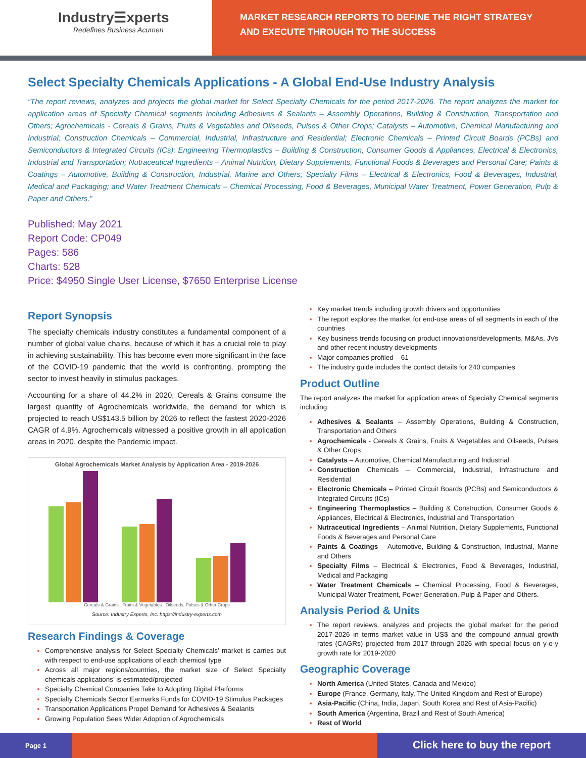Industry☰xperts
Redefines Business Acumen
MARKET RESEARCH REPORTS TO DEFINE THE RIGHT STRATEGY
AND EXECUTE THROUGH TO THE SUCCESS
Select Specialty Chemicals Applications - A Global End-Use Industry Analysis
“The report reviews, analyzes and projects the global market for Select Specialty Chemicals for the period 2017-2026. The report analyzes the market for application areas of Specialty Chemical segments including Adhesives & Sealants – Assembly Operations, Building & Construction, Transportation and Others; Agrochemicals - Cereals & Grains, Fruits & Vegetables and Oilseeds, Pulses & Other Crops; Catalysts – Automotive, Chemical Manufacturing and Industrial; Construction Chemicals – Commercial, Industrial, Infrastructure and Residential; Electronic Chemicals – Printed Circuit Boards (PCBs) and Semiconductors & Integrated Circuits (ICs); Engineering Thermoplastics – Building & Construction, Consumer Goods & Appliances, Electrical & Electronics, Industrial and Transportation; Nutraceutical Ingredients – Animal Nutrition, Dietary Supplements, Functional Foods & Beverages and Personal Care; Paints & Coatings – Automotive, Building & Construction, Industrial, Marine and Others; Specialty Films – Electrical & Electronics, Food & Beverages, Industrial, Medical and Packaging; and Water Treatment Chemicals – Chemical Processing, Food & Beverages, Municipal Water Treatment, Power Generation, Pulp & Paper and Others.”
Published: May 2021
Report Code: CP049
Pages: 586
Charts: 528
Price: $4950 Single User License, $7650 Enterprise License
Report Synopsis
The specialty chemicals industry constitutes a fundamental component of a number of global value chains, because of which it has a crucial role to play in achieving sustainability. This has become even more significant in the face of the COVID-19 pandemic that the world is confronting, prompting the sector to invest heavily in stimulus packages.
Accounting for a share of 44.2% in 2020, Cereals & Grains consume the largest quantity of Agrochemicals worldwide, the demand for which is projected to reach US$143.5 billion by 2026 to reflect the fastest 2020-2026 CAGR of 4.9%. Agrochemicals witnessed a positive growth in all application areas in 2020, despite the Pandemic impact.
Global Agrochemicals Market Analysis by Application Area - 2019-2026
Cereals & Grains Fruits & Vegetables Oilseeds, Pulses & Other Crops
Source: Industry Experts, Inc. https://industry-experts.com
Research Findings & Coverage
Comprehensive analysis for Select Specialty Chemicals’ market is carries out with respect to end-use applications of each chemical type
Across all major regions/countries, the market size of Select Specialty chemicals applications’ is estimated/projected
Specialty Chemical Companies Take to Adopting Digital Platforms
Specialty Chemicals Sector Earmarks Funds for COVID-19 Stimulus Packages
Transportation Applications Propel Demand for Adhesives & Sealants
Growing Population Sees Wider Adoption of Agrochemicals
Key market trends including growth drivers and opportunities
The report explores the market for end-use areas of all segments in each of the countries
Key business trends focusing on product innovations/developments, M&As, JVs and other recent industry developments
Major companies profiled – 61
The industry guide includes the contact details for 240 companies
Product Outline
The report analyzes the market for application areas of Specialty Chemical segments including:
Adhesives & Sealants – Assembly Operations, Building & Construction, Transportation and Others
Agrochemicals - Cereals & Grains, Fruits & Vegetables and Oilseeds, Pulses & Other Crops
Catalysts – Automotive, Chemical Manufacturing and Industrial
Construction Chemicals – Commercial, Industrial, Infrastructure and Residential
Electronic Chemicals – Printed Circuit Boards (PCBs) and Semiconductors & Integrated Circuits (ICs)
Engineering Thermoplastics – Building & Construction, Consumer Goods & Appliances, Electrical & Electronics, Industrial and Transportation
Nutraceutical Ingredients – Animal Nutrition, Dietary Supplements, Functional Foods & Beverages and Personal Care
Paints & Coatings – Automotive, Building & Construction, Industrial, Marine and Others
Specialty Films – Electrical & Electronics, Food & Beverages, Industrial, Medical and Packaging
Water Treatment Chemicals – Chemical Processing, Food & Beverages, Municipal Water Treatment, Power Generation, Pulp & Paper and Others.
Analysis Period & Units
The report reviews, analyzes and projects the global market for the period 2017-2026 in terms market value in US$ and the compound annual growth rates (CAGRs) projected from 2017 through 2026 with special focus on y-o-y growth rate for 2019-2020
Geographic Coverage
North America (United States, Canada and Mexico)
Europe (France, Germany, Italy, The United Kingdom and Rest of Europe)
Asia-Pacific (China, India, Japan, South Korea and Rest of Asia-Pacific)
South America (Argentina, Brazil and Rest of South America)
Rest of World
Page 1 Click here to buy the report